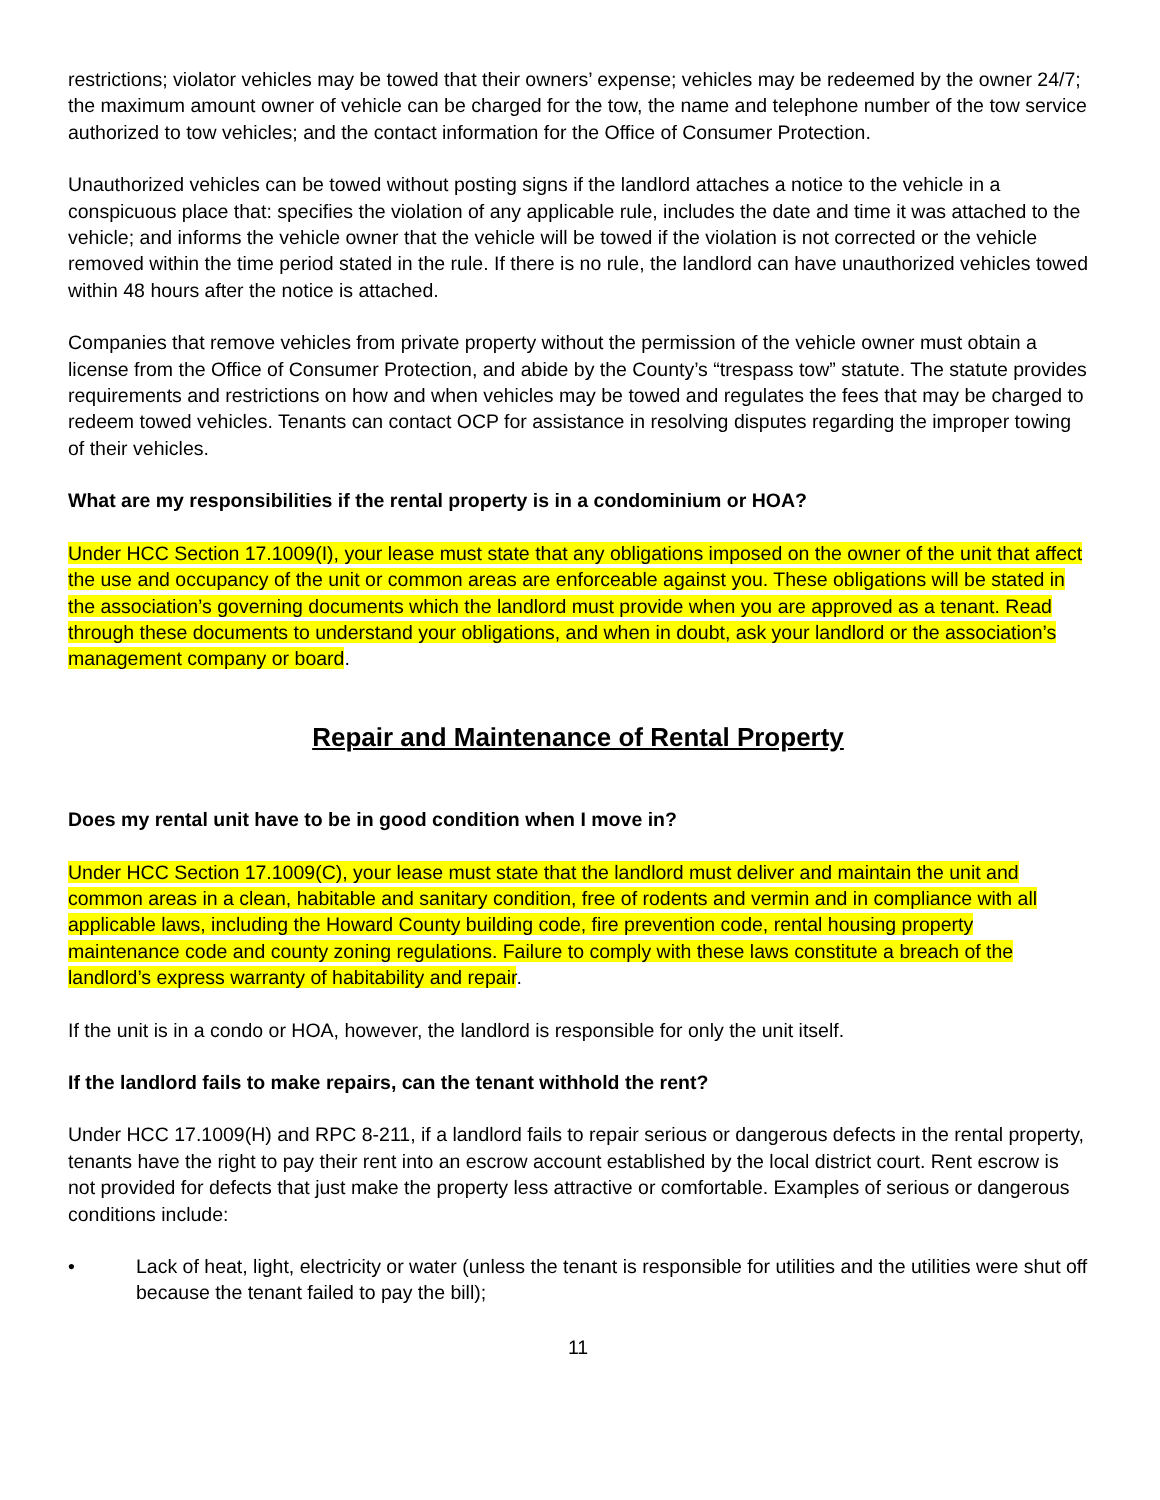restrictions; violator vehicles may be towed that their owners’ expense; vehicles may be redeemed by the owner 24/7; the maximum amount owner of vehicle can be charged for the tow, the name and telephone number of the tow service authorized to tow vehicles; and the contact information for the Office of Consumer Protection.
Unauthorized vehicles can be towed without posting signs if the landlord attaches a notice to the vehicle in a conspicuous place that: specifies the violation of any applicable rule, includes the date and time it was attached to the vehicle; and informs the vehicle owner that the vehicle will be towed if the violation is not corrected or the vehicle removed within the time period stated in the rule. If there is no rule, the landlord can have unauthorized vehicles towed within 48 hours after the notice is attached.
Companies that remove vehicles from private property without the permission of the vehicle owner must obtain a license from the Office of Consumer Protection, and abide by the County’s “trespass tow” statute. The statute provides requirements and restrictions on how and when vehicles may be towed and regulates the fees that may be charged to redeem towed vehicles. Tenants can contact OCP for assistance in resolving disputes regarding the improper towing of their vehicles.
What are my responsibilities if the rental property is in a condominium or HOA?
Under HCC Section 17.1009(I), your lease must state that any obligations imposed on the owner of the unit that affect the use and occupancy of the unit or common areas are enforceable against you. These obligations will be stated in the association’s governing documents which the landlord must provide when you are approved as a tenant. Read through these documents to understand your obligations, and when in doubt, ask your landlord or the association’s management company or board.
Repair and Maintenance of Rental Property
Does my rental unit have to be in good condition when I move in?
Under HCC Section 17.1009(C), your lease must state that the landlord must deliver and maintain the unit and common areas in a clean, habitable and sanitary condition, free of rodents and vermin and in compliance with all applicable laws, including the Howard County building code, fire prevention code, rental housing property maintenance code and county zoning regulations. Failure to comply with these laws constitute a breach of the landlord’s express warranty of habitability and repair.
If the unit is in a condo or HOA, however, the landlord is responsible for only the unit itself.
If the landlord fails to make repairs, can the tenant withhold the rent?
Under HCC 17.1009(H) and RPC 8-211, if a landlord fails to repair serious or dangerous defects in the rental property, tenants have the right to pay their rent into an escrow account established by the local district court. Rent escrow is not provided for defects that just make the property less attractive or comfortable. Examples of serious or dangerous conditions include:
• Lack of heat, light, electricity or water (unless the tenant is responsible for utilities and the utilities were shut off because the tenant failed to pay the bill);
11